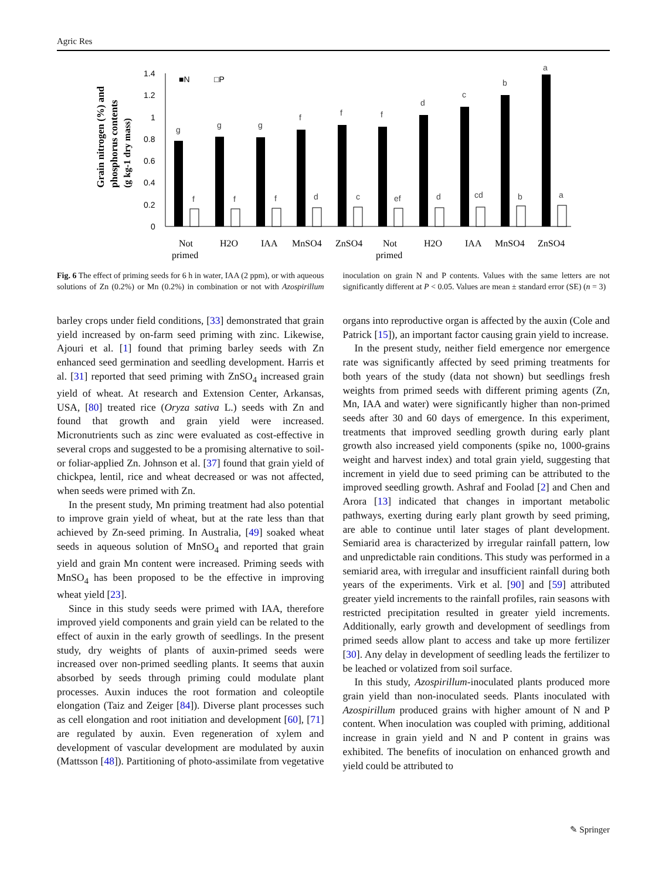Agric Res
Grain nitrogen (%) and
phosphorus contents
(g kg-1 dry mass)
1.4
1.2
1
0.8
0.6
0.4
0.2
0
■N
□P
g
g
g
f
f
f
d
c
b
a
f
f
f
d
c
ef
d
cd
b
a
Not
primed
H2O
IAA
MnSO4
ZnSO4
Not
primed
H2O
IAA
MnSO4
ZnSO4
Fig. 6 The effect of priming seeds for 6 h in water, IAA (2 ppm), or with aqueous solutions of Zn (0.2%) or Mn (0.2%) in combination or not with Azospirillum inoculation on grain N and P contents. Values with the same letters are not significantly different at P < 0.05. Values are mean ± standard error (SE) (n = 3)
barley crops under field conditions, [33] demonstrated that grain yield increased by on-farm seed priming with zinc. Likewise, Ajouri et al. [1] found that priming barley seeds with Zn enhanced seed germination and seedling development. Harris et al. [31] reported that seed priming with ZnSO<sub>4</sub> increased grain yield of wheat. At research and Extension Center, Arkansas, USA, [80] treated rice (Oryza sativa L.) seeds with Zn and found that growth and grain yield were increased. Micronutrients such as zinc were evaluated as cost-effective in several crops and suggested to be a promising alternative to soil- or foliar-applied Zn. Johnson et al. [37] found that grain yield of chickpea, lentil, rice and wheat decreased or was not affected, when seeds were primed with Zn.
In the present study, Mn priming treatment had also potential to improve grain yield of wheat, but at the rate less than that achieved by Zn-seed priming. In Australia, [49] soaked wheat seeds in aqueous solution of MnSO<sub>4</sub> and reported that grain yield and grain Mn content were increased. Priming seeds with MnSO<sub>4</sub> has been proposed to be the effective in improving wheat yield [23].
Since in this study seeds were primed with IAA, therefore improved yield components and grain yield can be related to the effect of auxin in the early growth of seedlings. In the present study, dry weights of plants of auxin-primed seeds were increased over non-primed seedling plants. It seems that auxin absorbed by seeds through priming could modulate plant processes. Auxin induces the root formation and coleoptile elongation (Taiz and Zeiger [84]). Diverse plant processes such as cell elongation and root initiation and development [60], [71] are regulated by auxin. Even regeneration of xylem and development of vascular development are modulated by auxin (Mattsson [48]). Partitioning of photo-assimilate from vegetative organs into reproductive organ is affected by the auxin (Cole and Patrick [15]), an important factor causing grain yield to increase.
In the present study, neither field emergence nor emergence rate was significantly affected by seed priming treatments for both years of the study (data not shown) but seedlings fresh weights from primed seeds with different priming agents (Zn, Mn, IAA and water) were significantly higher than non-primed seeds after 30 and 60 days of emergence. In this experiment, treatments that improved seedling growth during early plant growth also increased yield components (spike no, 1000-grains weight and harvest index) and total grain yield, suggesting that increment in yield due to seed priming can be attributed to the improved seedling growth. Ashraf and Foolad [2] and Chen and Arora [13] indicated that changes in important metabolic pathways, exerting during early plant growth by seed priming, are able to continue until later stages of plant development. Semiarid area is characterized by irregular rainfall pattern, low and unpredictable rain conditions. This study was performed in a semiarid area, with irregular and insufficient rainfall during both years of the experiments. Virk et al. [90] and [59] attributed greater yield increments to the rainfall profiles, rain seasons with restricted precipitation resulted in greater yield increments. Additionally, early growth and development of seedlings from primed seeds allow plant to access and take up more fertilizer [30]. Any delay in development of seedling leads the fertilizer to be leached or volatized from soil surface.
In this study, Azospirillum-inoculated plants produced more grain yield than non-inoculated seeds. Plants inoculated with Azospirillum produced grains with higher amount of N and P content. When inoculation was coupled with priming, additional increase in grain yield and N and P content in grains was exhibited. The benefits of inoculation on enhanced growth and yield could be attributed to
✎ Springer